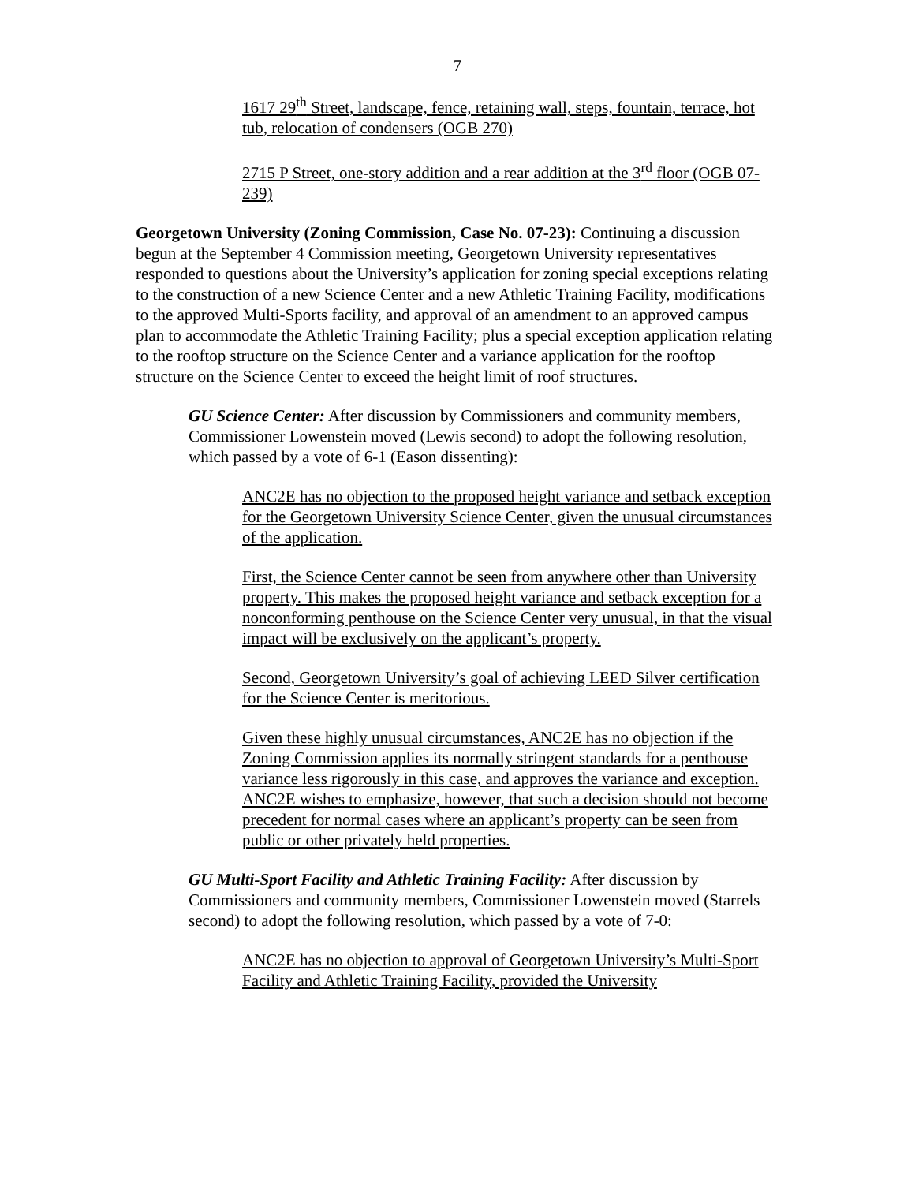7
1617 29<sup>th</sup> Street, landscape, fence, retaining wall, steps, fountain, terrace, hot tub, relocation of condensers (OGB 270)
2715 P Street, one-story addition and a rear addition at the 3<sup>rd</sup> floor (OGB 07-239)
Georgetown University (Zoning Commission, Case No. 07-23): Continuing a discussion begun at the September 4 Commission meeting, Georgetown University representatives responded to questions about the University’s application for zoning special exceptions relating to the construction of a new Science Center and a new Athletic Training Facility, modifications to the approved Multi-Sports facility, and approval of an amendment to an approved campus plan to accommodate the Athletic Training Facility; plus a special exception application relating to the rooftop structure on the Science Center and a variance application for the rooftop structure on the Science Center to exceed the height limit of roof structures.
GU Science Center: After discussion by Commissioners and community members, Commissioner Lowenstein moved (Lewis second) to adopt the following resolution, which passed by a vote of 6-1 (Eason dissenting):
ANC2E has no objection to the proposed height variance and setback exception for the Georgetown University Science Center, given the unusual circumstances of the application.
First, the Science Center cannot be seen from anywhere other than University property. This makes the proposed height variance and setback exception for a nonconforming penthouse on the Science Center very unusual, in that the visual impact will be exclusively on the applicant’s property.
Second, Georgetown University’s goal of achieving LEED Silver certification for the Science Center is meritorious.
Given these highly unusual circumstances, ANC2E has no objection if the Zoning Commission applies its normally stringent standards for a penthouse variance less rigorously in this case, and approves the variance and exception. ANC2E wishes to emphasize, however, that such a decision should not become precedent for normal cases where an applicant’s property can be seen from public or other privately held properties.
GU Multi-Sport Facility and Athletic Training Facility: After discussion by Commissioners and community members, Commissioner Lowenstein moved (Starrels second) to adopt the following resolution, which passed by a vote of 7-0:
ANC2E has no objection to approval of Georgetown University’s Multi-Sport Facility and Athletic Training Facility, provided the University